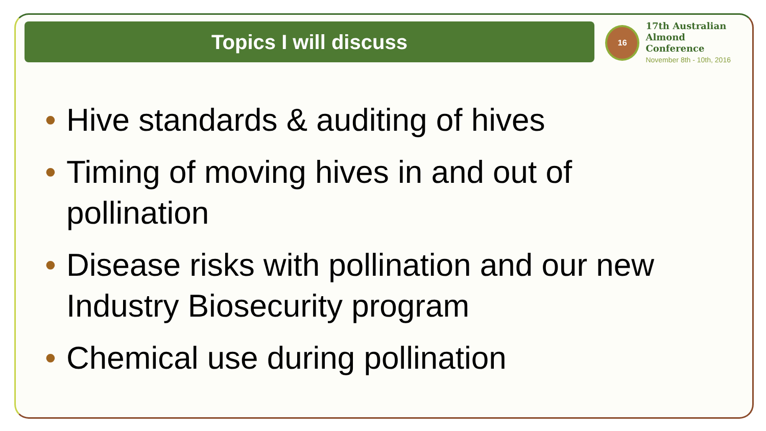Topics I will discuss
16
17th Australian
Almond Conference
November 8th - 10th, 2016
• Hive standards & auditing of hives
• Timing of moving hives in and out of pollination
• Disease risks with pollination and our new Industry Biosecurity program
• Chemical use during pollination